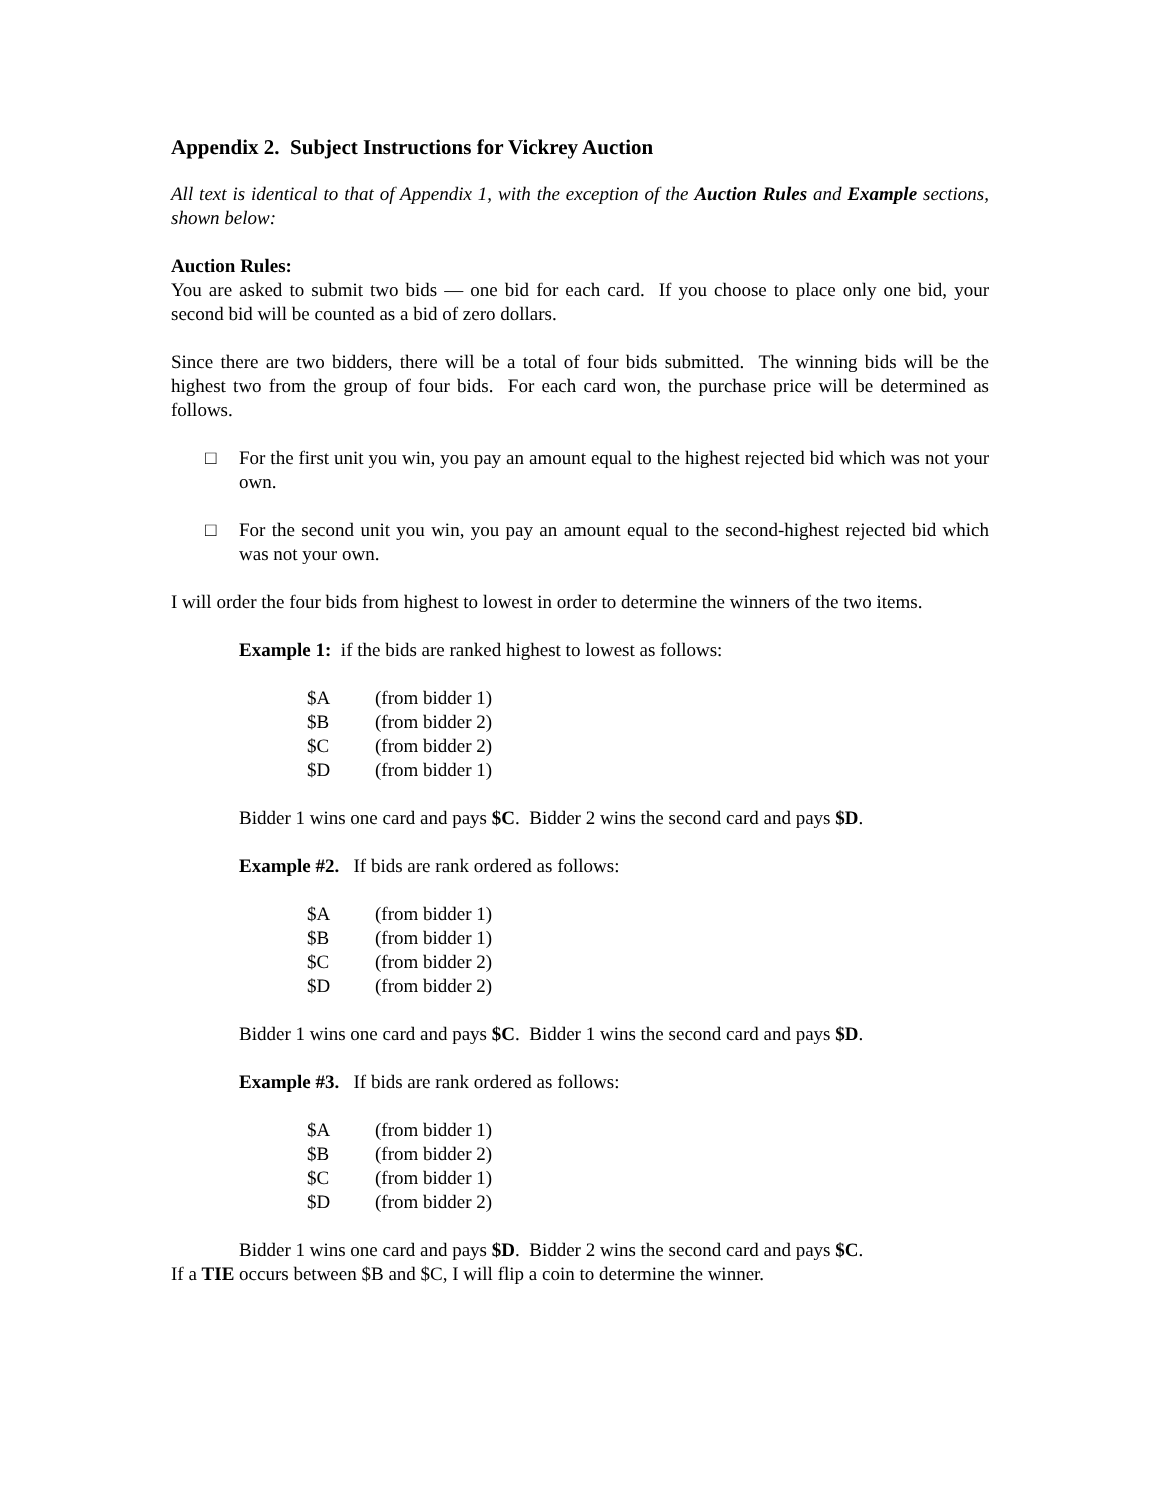Appendix 2. Subject Instructions for Vickrey Auction
All text is identical to that of Appendix 1, with the exception of the Auction Rules and Example sections, shown below:
Auction Rules:
You are asked to submit two bids — one bid for each card. If you choose to place only one bid, your second bid will be counted as a bid of zero dollars.
Since there are two bidders, there will be a total of four bids submitted. The winning bids will be the highest two from the group of four bids. For each card won, the purchase price will be determined as follows.
□ For the first unit you win, you pay an amount equal to the highest rejected bid which was not your own.
□ For the second unit you win, you pay an amount equal to the second-highest rejected bid which was not your own.
I will order the four bids from highest to lowest in order to determine the winners of the two items.
Example 1: if the bids are ranked highest to lowest as follows:
| $A | (from bidder 1) |
| $B | (from bidder 2) |
| $C | (from bidder 2) |
| $D | (from bidder 1) |
Bidder 1 wins one card and pays $C. Bidder 2 wins the second card and pays $D.
Example #2. If bids are rank ordered as follows:
| $A | (from bidder 1) |
| $B | (from bidder 1) |
| $C | (from bidder 2) |
| $D | (from bidder 2) |
Bidder 1 wins one card and pays $C. Bidder 1 wins the second card and pays $D.
Example #3. If bids are rank ordered as follows:
| $A | (from bidder 1) |
| $B | (from bidder 2) |
| $C | (from bidder 1) |
| $D | (from bidder 2) |
Bidder 1 wins one card and pays $D. Bidder 2 wins the second card and pays $C.
If a TIE occurs between $B and $C, I will flip a coin to determine the winner.